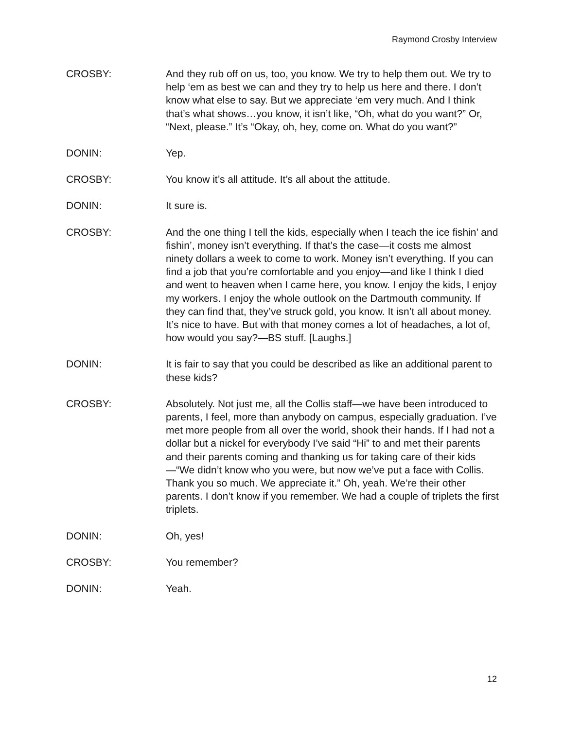Raymond Crosby Interview
CROSBY: And they rub off on us, too, you know. We try to help them out. We try to help ‘em as best we can and they try to help us here and there. I don’t know what else to say. But we appreciate ‘em very much. And I think that’s what shows…you know, it isn’t like, “Oh, what do you want?” Or, “Next, please.” It’s “Okay, oh, hey, come on. What do you want?”
DONIN: Yep.
CROSBY: You know it’s all attitude. It’s all about the attitude.
DONIN: It sure is.
CROSBY: And the one thing I tell the kids, especially when I teach the ice fishin’ and fishin’, money isn’t everything. If that’s the case—it costs me almost ninety dollars a week to come to work. Money isn’t everything. If you can find a job that you’re comfortable and you enjoy—and like I think I died and went to heaven when I came here, you know. I enjoy the kids, I enjoy my workers. I enjoy the whole outlook on the Dartmouth community. If they can find that, they’ve struck gold, you know. It isn’t all about money. It’s nice to have. But with that money comes a lot of headaches, a lot of, how would you say?—BS stuff. [Laughs.]
DONIN: It is fair to say that you could be described as like an additional parent to these kids?
CROSBY: Absolutely. Not just me, all the Collis staff—we have been introduced to parents, I feel, more than anybody on campus, especially graduation. I’ve met more people from all over the world, shook their hands. If I had not a dollar but a nickel for everybody I’ve said “Hi” to and met their parents and their parents coming and thanking us for taking care of their kids—“We didn’t know who you were, but now we’ve put a face with Collis. Thank you so much. We appreciate it.” Oh, yeah. We’re their other parents. I don’t know if you remember. We had a couple of triplets the first triplets.
DONIN: Oh, yes!
CROSBY: You remember?
DONIN: Yeah.
12